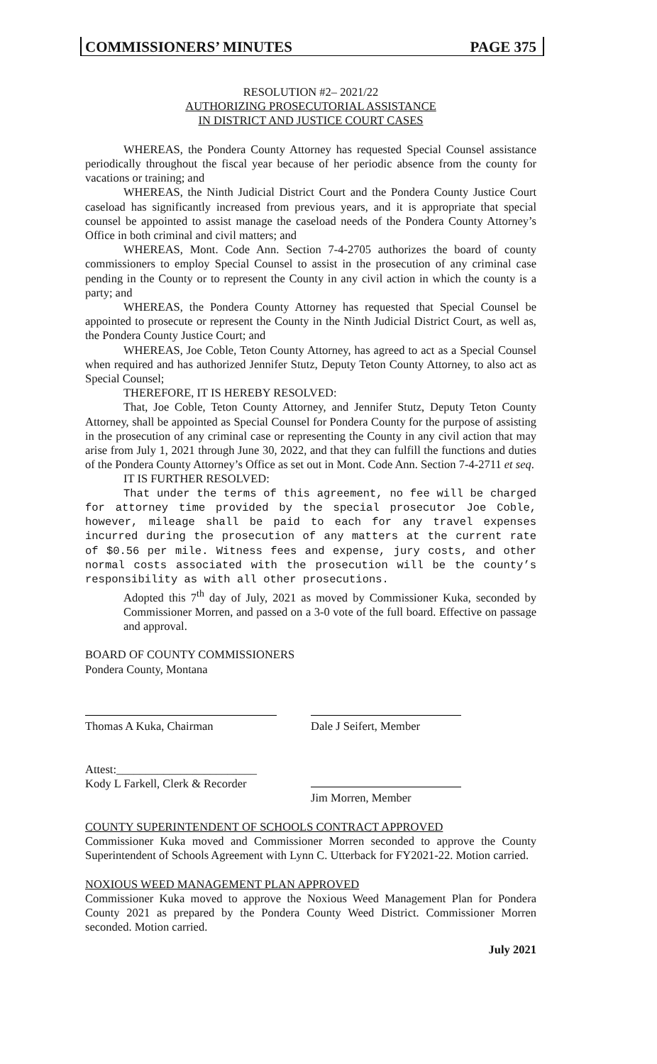COMMISSIONERS’ MINUTES PAGE 375
RESOLUTION #2– 2021/22
AUTHORIZING PROSECUTORIAL ASSISTANCE
IN DISTRICT AND JUSTICE COURT CASES
WHEREAS, the Pondera County Attorney has requested Special Counsel assistance periodically throughout the fiscal year because of her periodic absence from the county for vacations or training; and
WHEREAS, the Ninth Judicial District Court and the Pondera County Justice Court caseload has significantly increased from previous years, and it is appropriate that special counsel be appointed to assist manage the caseload needs of the Pondera County Attorney’s Office in both criminal and civil matters; and
WHEREAS, Mont. Code Ann. Section 7-4-2705 authorizes the board of county commissioners to employ Special Counsel to assist in the prosecution of any criminal case pending in the County or to represent the County in any civil action in which the county is a party; and
WHEREAS, the Pondera County Attorney has requested that Special Counsel be appointed to prosecute or represent the County in the Ninth Judicial District Court, as well as, the Pondera County Justice Court; and
WHEREAS, Joe Coble, Teton County Attorney, has agreed to act as a Special Counsel when required and has authorized Jennifer Stutz, Deputy Teton County Attorney, to also act as Special Counsel;
THEREFORE, IT IS HEREBY RESOLVED:
That, Joe Coble, Teton County Attorney, and Jennifer Stutz, Deputy Teton County Attorney, shall be appointed as Special Counsel for Pondera County for the purpose of assisting in the prosecution of any criminal case or representing the County in any civil action that may arise from July 1, 2021 through June 30, 2022, and that they can fulfill the functions and duties of the Pondera County Attorney’s Office as set out in Mont. Code Ann. Section 7-4-2711 et seq.
IT IS FURTHER RESOLVED:
That under the terms of this agreement, no fee will be charged for attorney time provided by the special prosecutor Joe Coble, however, mileage shall be paid to each for any travel expenses incurred during the prosecution of any matters at the current rate of $0.56 per mile. Witness fees and expense, jury costs, and other normal costs associated with the prosecution will be the county’s responsibility as with all other prosecutions.
Adopted this 7<sup>th</sup> day of July, 2021 as moved by Commissioner Kuka, seconded by Commissioner Morren, and passed on a 3-0 vote of the full board. Effective on passage and approval.
BOARD OF COUNTY COMMISSIONERS
Pondera County, Montana
Thomas A Kuka, Chairman
Dale J Seifert, Member
Attest:________________________
Kody L Farkell, Clerk & Recorder
Jim Morren, Member
COUNTY SUPERINTENDENT OF SCHOOLS CONTRACT APPROVED
Commissioner Kuka moved and Commissioner Morren seconded to approve the County Superintendent of Schools Agreement with Lynn C. Utterback for FY2021-22. Motion carried.
NOXIOUS WEED MANAGEMENT PLAN APPROVED
Commissioner Kuka moved to approve the Noxious Weed Management Plan for Pondera County 2021 as prepared by the Pondera County Weed District. Commissioner Morren seconded. Motion carried.
July 2021